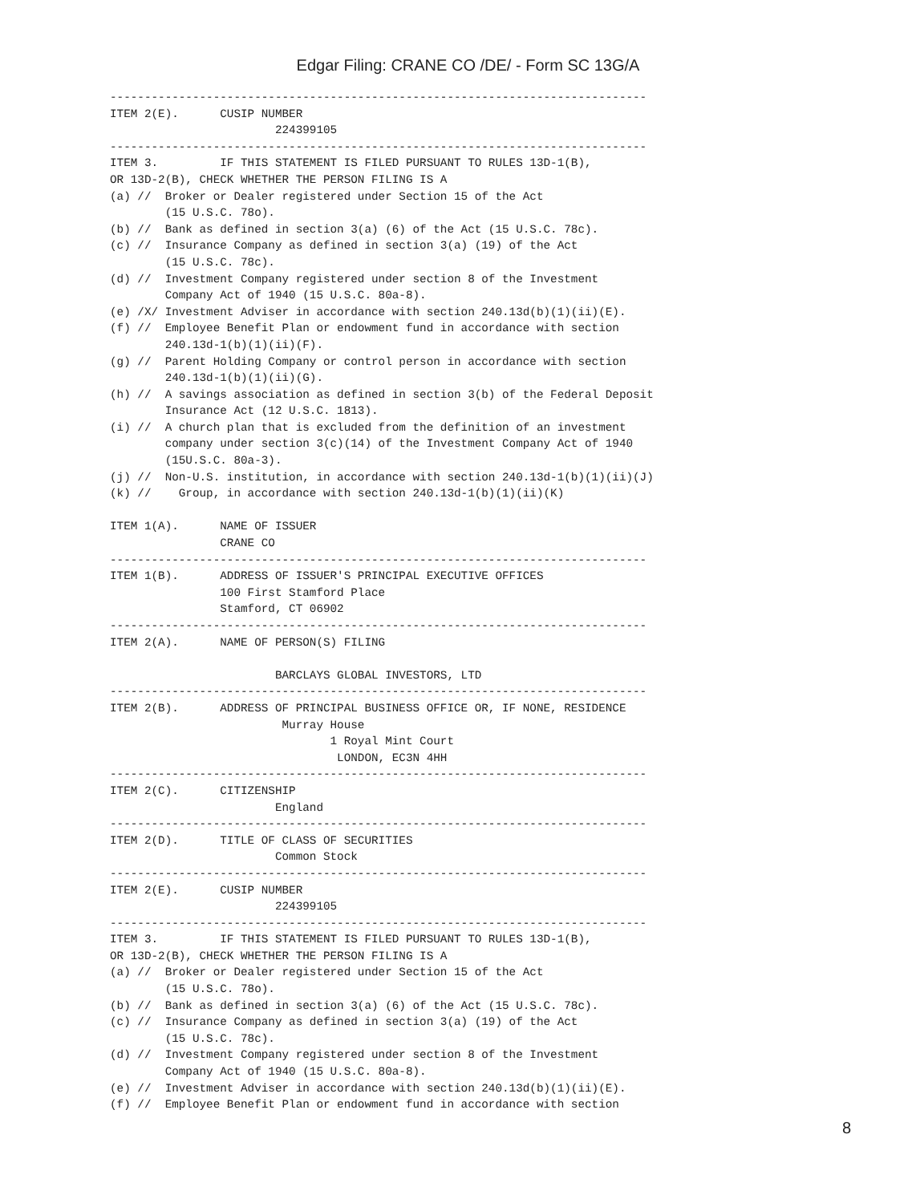Edgar Filing: CRANE CO /DE/ - Form SC 13G/A
------------------------------------------------------------------------------
ITEM 2(E).      CUSIP NUMBER
                        224399105
------------------------------------------------------------------------------
ITEM 3.         IF THIS STATEMENT IS FILED PURSUANT TO RULES 13D-1(B),
OR 13D-2(B), CHECK WHETHER THE PERSON FILING IS A
(a) //  Broker or Dealer registered under Section 15 of the Act
        (15 U.S.C. 78o).
(b) //  Bank as defined in section 3(a) (6) of the Act (15 U.S.C. 78c).
(c) //  Insurance Company as defined in section 3(a) (19) of the Act
        (15 U.S.C. 78c).
(d) //  Investment Company registered under section 8 of the Investment
        Company Act of 1940 (15 U.S.C. 80a-8).
(e) /X/ Investment Adviser in accordance with section 240.13d(b)(1)(ii)(E).
(f) //  Employee Benefit Plan or endowment fund in accordance with section
        240.13d-1(b)(1)(ii)(F).
(g) //  Parent Holding Company or control person in accordance with section
        240.13d-1(b)(1)(ii)(G).
(h) //  A savings association as defined in section 3(b) of the Federal Deposit
        Insurance Act (12 U.S.C. 1813).
(i) //  A church plan that is excluded from the definition of an investment
        company under section 3(c)(14) of the Investment Company Act of 1940
        (15U.S.C. 80a-3).
(j) //  Non-U.S. institution, in accordance with section 240.13d-1(b)(1)(ii)(J)
(k) //    Group, in accordance with section 240.13d-1(b)(1)(ii)(K)

ITEM 1(A).      NAME OF ISSUER
                CRANE CO
------------------------------------------------------------------------------
ITEM 1(B).      ADDRESS OF ISSUER'S PRINCIPAL EXECUTIVE OFFICES
                100 First Stamford Place
                Stamford, CT 06902
------------------------------------------------------------------------------
ITEM 2(A).      NAME OF PERSON(S) FILING

                        BARCLAYS GLOBAL INVESTORS, LTD
------------------------------------------------------------------------------
ITEM 2(B).      ADDRESS OF PRINCIPAL BUSINESS OFFICE OR, IF NONE, RESIDENCE
                         Murray House
                                1 Royal Mint Court
                                 LONDON, EC3N 4HH
------------------------------------------------------------------------------
ITEM 2(C).      CITIZENSHIP
                        England
------------------------------------------------------------------------------
ITEM 2(D).      TITLE OF CLASS OF SECURITIES
                        Common Stock
------------------------------------------------------------------------------
ITEM 2(E).      CUSIP NUMBER
                        224399105
------------------------------------------------------------------------------
ITEM 3.         IF THIS STATEMENT IS FILED PURSUANT TO RULES 13D-1(B),
OR 13D-2(B), CHECK WHETHER THE PERSON FILING IS A
(a) //  Broker or Dealer registered under Section 15 of the Act
        (15 U.S.C. 78o).
(b) //  Bank as defined in section 3(a) (6) of the Act (15 U.S.C. 78c).
(c) //  Insurance Company as defined in section 3(a) (19) of the Act
        (15 U.S.C. 78c).
(d) //  Investment Company registered under section 8 of the Investment
        Company Act of 1940 (15 U.S.C. 80a-8).
(e) //  Investment Adviser in accordance with section 240.13d(b)(1)(ii)(E).
(f) //  Employee Benefit Plan or endowment fund in accordance with section
8